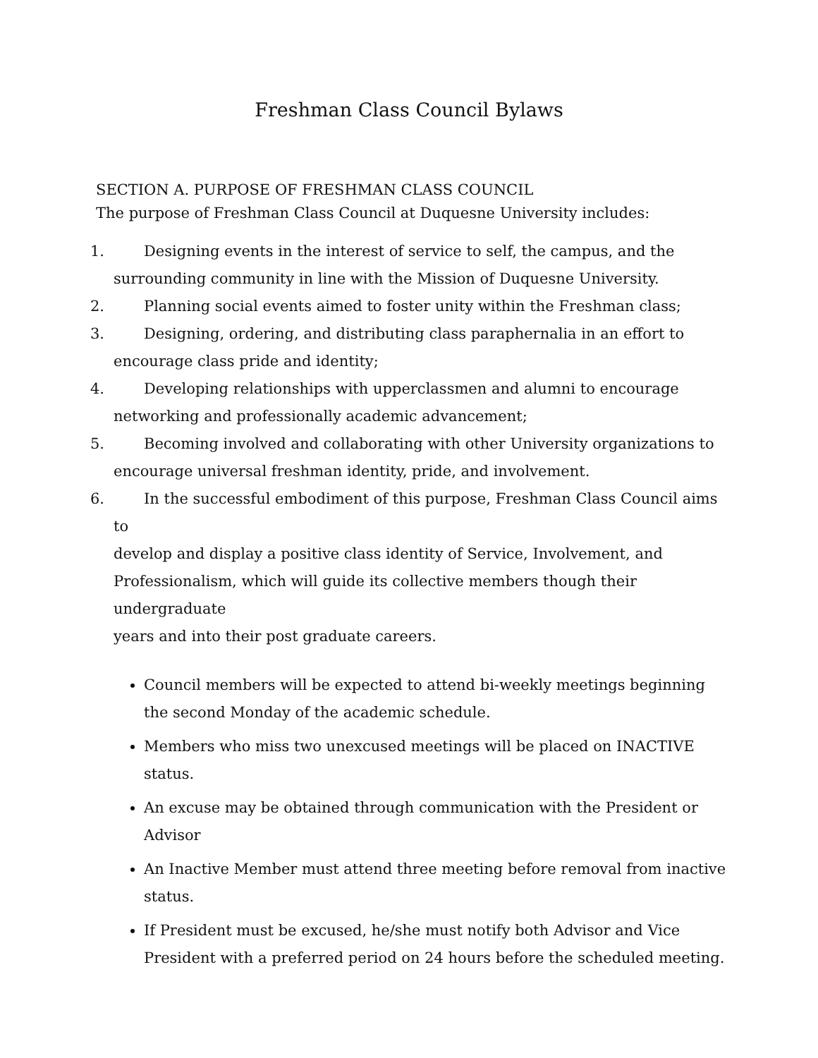Freshman Class Council Bylaws
SECTION A. PURPOSE OF FRESHMAN CLASS COUNCIL
The purpose of Freshman Class Council at Duquesne University includes:
1. Designing events in the interest of service to self, the campus, and the
surrounding community in line with the Mission of Duquesne University.
2. Planning social events aimed to foster unity within the Freshman class;
3. Designing, ordering, and distributing class paraphernalia in an effort to
encourage class pride and identity;
4. Developing relationships with upperclassmen and alumni to encourage
networking and professionally academic advancement;
5. Becoming involved and collaborating with other University organizations to
encourage universal freshman identity, pride, and involvement.
6. In the successful embodiment of this purpose, Freshman Class Council aims to
develop and display a positive class identity of Service, Involvement, and
Professionalism, which will guide its collective members though their undergraduate
years and into their post graduate careers.
Council members will be expected to attend bi-weekly meetings beginning the second Monday of the academic schedule.
Members who miss two unexcused meetings will be placed on INACTIVE status.
An excuse may be obtained through communication with the President or Advisor
An Inactive Member must attend three meeting before removal from inactive status.
If President must be excused, he/she must notify both Advisor and Vice President with a preferred period on 24 hours before the scheduled meeting.